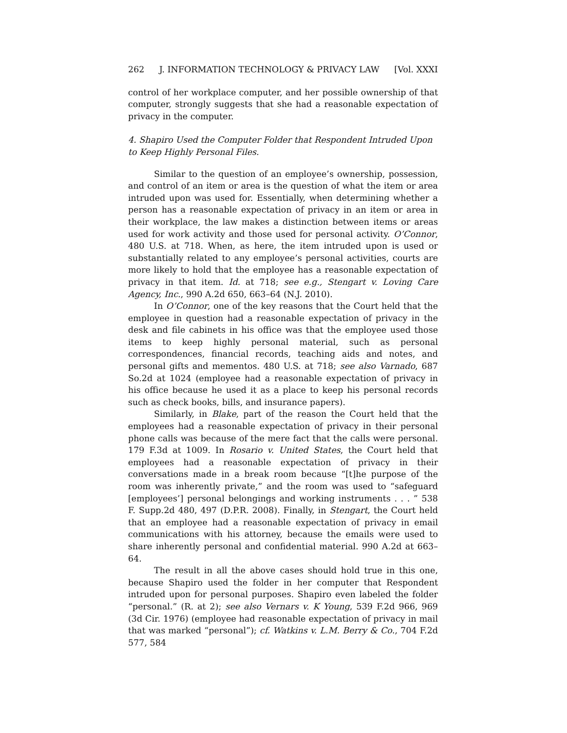262 J. INFORMATION TECHNOLOGY & PRIVACY LAW [Vol. XXXI
control of her workplace computer, and her possible ownership of that computer, strongly suggests that she had a reasonable expectation of privacy in the computer.
4. Shapiro Used the Computer Folder that Respondent Intruded Upon to Keep Highly Personal Files.
Similar to the question of an employee’s ownership, possession, and control of an item or area is the question of what the item or area intruded upon was used for. Essentially, when determining whether a person has a reasonable expectation of privacy in an item or area in their workplace, the law makes a distinction between items or areas used for work activity and those used for personal activity. O’Connor, 480 U.S. at 718. When, as here, the item intruded upon is used or substantially related to any employee’s personal activities, courts are more likely to hold that the employee has a reasonable expectation of privacy in that item. Id. at 718; see e.g., Stengart v. Loving Care Agency, Inc., 990 A.2d 650, 663–64 (N.J. 2010).
In O’Connor, one of the key reasons that the Court held that the employee in question had a reasonable expectation of privacy in the desk and file cabinets in his office was that the employee used those items to keep highly personal material, such as personal correspondences, financial records, teaching aids and notes, and personal gifts and mementos. 480 U.S. at 718; see also Varnado, 687 So.2d at 1024 (employee had a reasonable expectation of privacy in his office because he used it as a place to keep his personal records such as check books, bills, and insurance papers).
Similarly, in Blake, part of the reason the Court held that the employees had a reasonable expectation of privacy in their personal phone calls was because of the mere fact that the calls were personal. 179 F.3d at 1009. In Rosario v. United States, the Court held that employees had a reasonable expectation of privacy in their conversations made in a break room because “[t]he purpose of the room was inherently private,” and the room was used to “safeguard [employees’] personal belongings and working instruments . . . ” 538 F. Supp.2d 480, 497 (D.P.R. 2008). Finally, in Stengart, the Court held that an employee had a reasonable expectation of privacy in email communications with his attorney, because the emails were used to share inherently personal and confidential material. 990 A.2d at 663–64.
The result in all the above cases should hold true in this one, because Shapiro used the folder in her computer that Respondent intruded upon for personal purposes. Shapiro even labeled the folder “personal.” (R. at 2); see also Vernars v. K Young, 539 F.2d 966, 969 (3d Cir. 1976) (employee had reasonable expectation of privacy in mail that was marked “personal”); cf. Watkins v. L.M. Berry & Co., 704 F.2d 577, 584